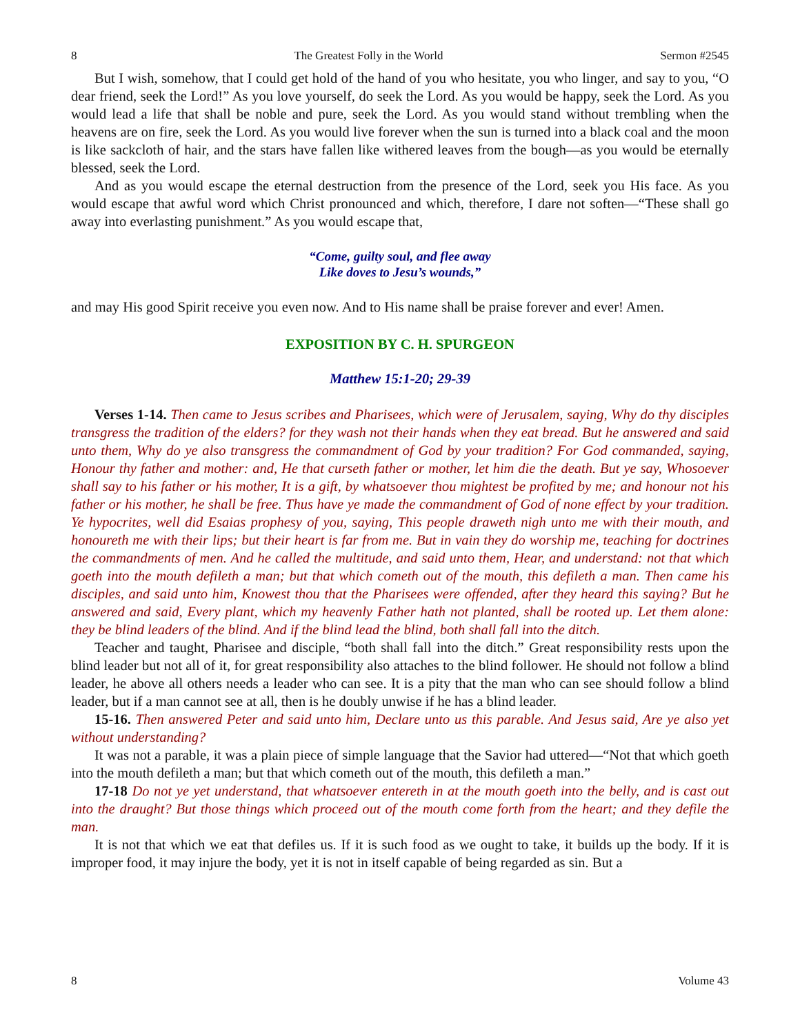8 The Greatest Folly in the World Sermon #2545
But I wish, somehow, that I could get hold of the hand of you who hesitate, you who linger, and say to you, “O dear friend, seek the Lord!” As you love yourself, do seek the Lord. As you would be happy, seek the Lord. As you would lead a life that shall be noble and pure, seek the Lord. As you would stand without trembling when the heavens are on fire, seek the Lord. As you would live forever when the sun is turned into a black coal and the moon is like sackcloth of hair, and the stars have fallen like withered leaves from the bough—as you would be eternally blessed, seek the Lord.
And as you would escape the eternal destruction from the presence of the Lord, seek you His face. As you would escape that awful word which Christ pronounced and which, therefore, I dare not soften—“These shall go away into everlasting punishment.” As you would escape that,
“Come, guilty soul, and flee away
Like doves to Jesu’s wounds,”
and may His good Spirit receive you even now. And to His name shall be praise forever and ever! Amen.
EXPOSITION BY C. H. SPURGEON
Matthew 15:1-20; 29-39
Verses 1-14. Then came to Jesus scribes and Pharisees, which were of Jerusalem, saying, Why do thy disciples transgress the tradition of the elders? for they wash not their hands when they eat bread. But he answered and said unto them, Why do ye also transgress the commandment of God by your tradition? For God commanded, saying, Honour thy father and mother: and, He that curseth father or mother, let him die the death. But ye say, Whosoever shall say to his father or his mother, It is a gift, by whatsoever thou mightest be profited by me; and honour not his father or his mother, he shall be free. Thus have ye made the commandment of God of none effect by your tradition. Ye hypocrites, well did Esaias prophesy of you, saying, This people draweth nigh unto me with their mouth, and honoureth me with their lips; but their heart is far from me. But in vain they do worship me, teaching for doctrines the commandments of men. And he called the multitude, and said unto them, Hear, and understand: not that which goeth into the mouth defileth a man; but that which cometh out of the mouth, this defileth a man. Then came his disciples, and said unto him, Knowest thou that the Pharisees were offended, after they heard this saying? But he answered and said, Every plant, which my heavenly Father hath not planted, shall be rooted up. Let them alone: they be blind leaders of the blind. And if the blind lead the blind, both shall fall into the ditch.
Teacher and taught, Pharisee and disciple, “both shall fall into the ditch.” Great responsibility rests upon the blind leader but not all of it, for great responsibility also attaches to the blind follower. He should not follow a blind leader, he above all others needs a leader who can see. It is a pity that the man who can see should follow a blind leader, but if a man cannot see at all, then is he doubly unwise if he has a blind leader.
15-16. Then answered Peter and said unto him, Declare unto us this parable. And Jesus said, Are ye also yet without understanding?
It was not a parable, it was a plain piece of simple language that the Savior had uttered—“Not that which goeth into the mouth defileth a man; but that which cometh out of the mouth, this defileth a man.”
17-18 Do not ye yet understand, that whatsoever entereth in at the mouth goeth into the belly, and is cast out into the draught? But those things which proceed out of the mouth come forth from the heart; and they defile the man.
It is not that which we eat that defiles us. If it is such food as we ought to take, it builds up the body. If it is improper food, it may injure the body, yet it is not in itself capable of being regarded as sin. But a
8 Volume 43